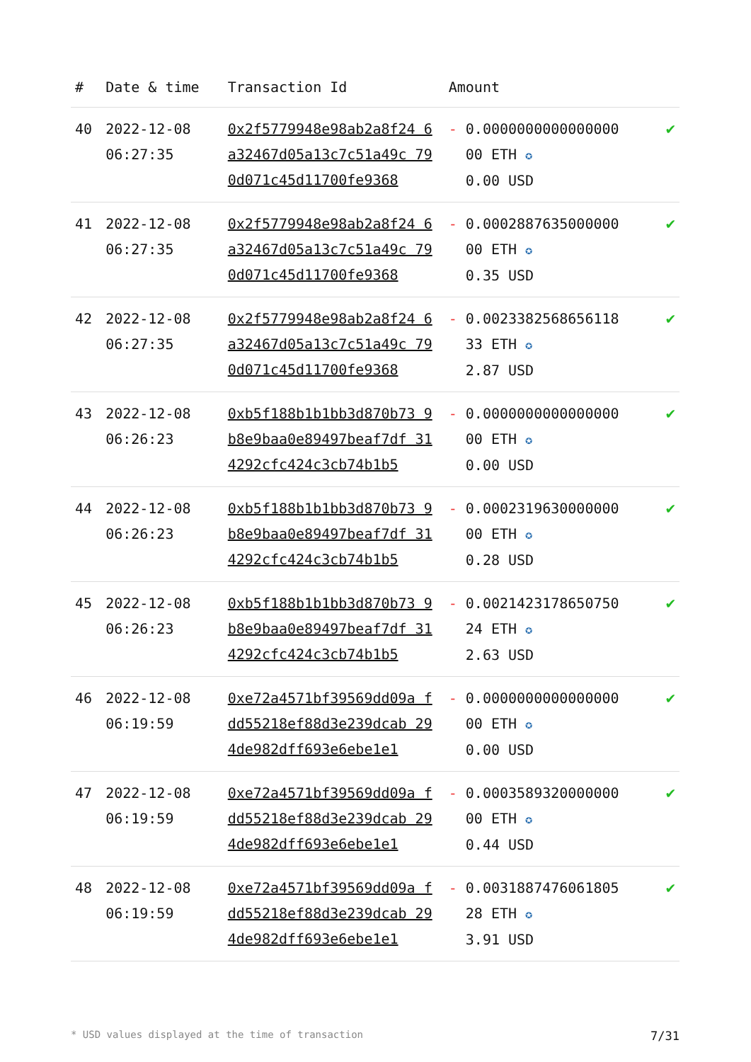| # | Date & time | Transaction Id | Amount | |
| --- | --- | --- | --- | --- |
| 40 | 2022-12-08 06:27:35 | 0x2f5779948e98ab2a8f24 6a32467d05a13c7c51a49c 790d071c45d11700fe9368 | - 0.0000000000000000 00 ETH ✪ 0.00 USD | ✔ |
| 41 | 2022-12-08 06:27:35 | 0x2f5779948e98ab2a8f24 6a32467d05a13c7c51a49c 790d071c45d11700fe9368 | - 0.0002887635000000 00 ETH ✪ 0.35 USD | ✔ |
| 42 | 2022-12-08 06:27:35 | 0x2f5779948e98ab2a8f24 6a32467d05a13c7c51a49c 790d071c45d11700fe9368 | - 0.0023382568656118 33 ETH ✪ 2.87 USD | ✔ |
| 43 | 2022-12-08 06:26:23 | 0xb5f188b1b1bb3d870b73 9b8e9baa0e89497beaf7df 314292cfc424c3cb74b1b5 | - 0.0000000000000000 00 ETH ✪ 0.00 USD | ✔ |
| 44 | 2022-12-08 06:26:23 | 0xb5f188b1b1bb3d870b73 9b8e9baa0e89497beaf7df 314292cfc424c3cb74b1b5 | - 0.0002319630000000 00 ETH ✪ 0.28 USD | ✔ |
| 45 | 2022-12-08 06:26:23 | 0xb5f188b1b1bb3d870b73 9b8e9baa0e89497beaf7df 314292cfc424c3cb74b1b5 | - 0.0021423178650750 24 ETH ✪ 2.63 USD | ✔ |
| 46 | 2022-12-08 06:19:59 | 0xe72a4571bf39569dd09a fdd55218ef88d3e239dcab 294de982dff693e6ebe1e1 | - 0.0000000000000000 00 ETH ✪ 0.00 USD | ✔ |
| 47 | 2022-12-08 06:19:59 | 0xe72a4571bf39569dd09a fdd55218ef88d3e239dcab 294de982dff693e6ebe1e1 | - 0.0003589320000000 00 ETH ✪ 0.44 USD | ✔ |
| 48 | 2022-12-08 06:19:59 | 0xe72a4571bf39569dd09a fdd55218ef88d3e239dcab 294de982dff693e6ebe1e1 | - 0.0031887476061805 28 ETH ✪ 3.91 USD | ✔ |
* USD values displayed at the time of transaction 7/31